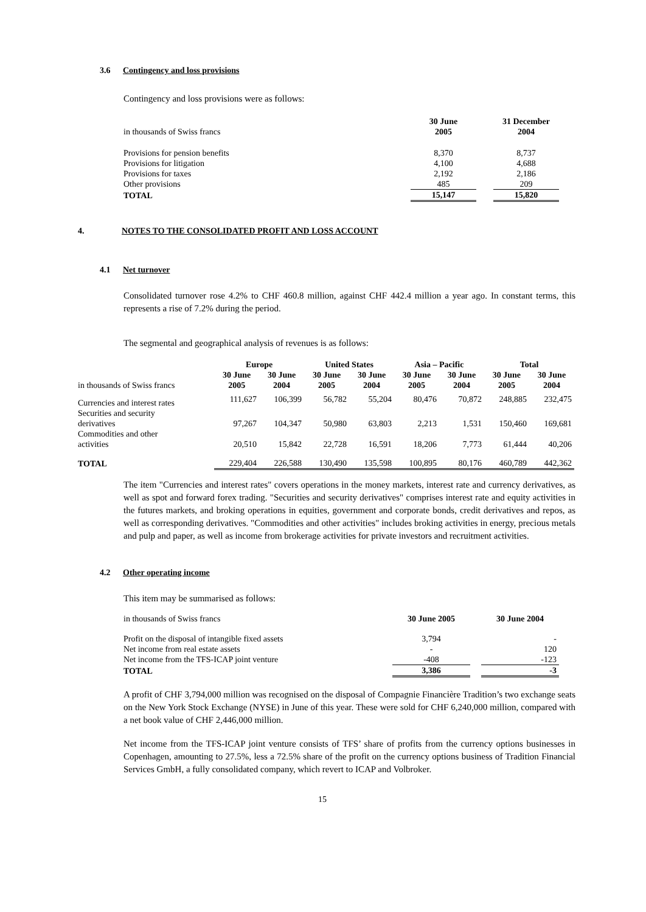3.6 Contingency and loss provisions
Contingency and loss provisions were as follows:
| in thousands of Swiss francs | 30 June 2005 | | 31 December 2004 |
| Provisions for pension benefits | 8,370 | | 8,737 |
| Provisions for litigation | 4,100 | | 4,688 |
| Provisions for taxes | 2,192 | | 2,186 |
| Other provisions | 485 | | 209 |
| TOTAL | 15,147 | | 15,820 |
4. NOTES TO THE CONSOLIDATED PROFIT AND LOSS ACCOUNT
4.1 Net turnover
Consolidated turnover rose 4.2% to CHF 460.8 million, against CHF 442.4 million a year ago. In constant terms, this represents a rise of 7.2% during the period.
The segmental and geographical analysis of revenues is as follows:
| | Europe | | United States | | Asia – Pacific | | Total | |
| --- | --- | --- | --- | --- | --- | --- | --- | --- |
| in thousands of Swiss francs | 30 June 2005 | 30 June 2004 | 30 June 2005 | 30 June 2004 | 30 June 2005 | 30 June 2004 | 30 June 2005 | 30 June 2004 |
| Currencies and interest rates | 111,627 | 106,399 | 56,782 | 55,204 | 80,476 | 70,872 | 248,885 | 232,475 |
| Securities and security derivatives | 97,267 | 104,347 | 50,980 | 63,803 | 2,213 | 1,531 | 150,460 | 169,681 |
| Commodities and other activities | 20,510 | 15,842 | 22,728 | 16,591 | 18,206 | 7,773 | 61,444 | 40,206 |
| TOTAL | 229,404 | 226,588 | 130,490 | 135,598 | 100,895 | 80,176 | 460,789 | 442,362 |
The item "Currencies and interest rates" covers operations in the money markets, interest rate and currency derivatives, as well as spot and forward forex trading. "Securities and security derivatives" comprises interest rate and equity activities in the futures markets, and broking operations in equities, government and corporate bonds, credit derivatives and repos, as well as corresponding derivatives. "Commodities and other activities" includes broking activities in energy, precious metals and pulp and paper, as well as income from brokerage activities for private investors and recruitment activities.
4.2 Other operating income
This item may be summarised as follows:
| in thousands of Swiss francs | 30 June 2005 | | 30 June 2004 |
| Profit on the disposal of intangible fixed assets | 3,794 | | - |
| Net income from real estate assets | - | | 120 |
| Net income from the TFS-ICAP joint venture | -408 | | -123 |
| TOTAL | 3,386 | | -3 |
A profit of CHF 3,794,000 million was recognised on the disposal of Compagnie Financière Tradition’s two exchange seats on the New York Stock Exchange (NYSE) in June of this year. These were sold for CHF 6,240,000 million, compared with a net book value of CHF 2,446,000 million.
Net income from the TFS-ICAP joint venture consists of TFS’ share of profits from the currency options businesses in Copenhagen, amounting to 27.5%, less a 72.5% share of the profit on the currency options business of Tradition Financial Services GmbH, a fully consolidated company, which revert to ICAP and Volbroker.
15